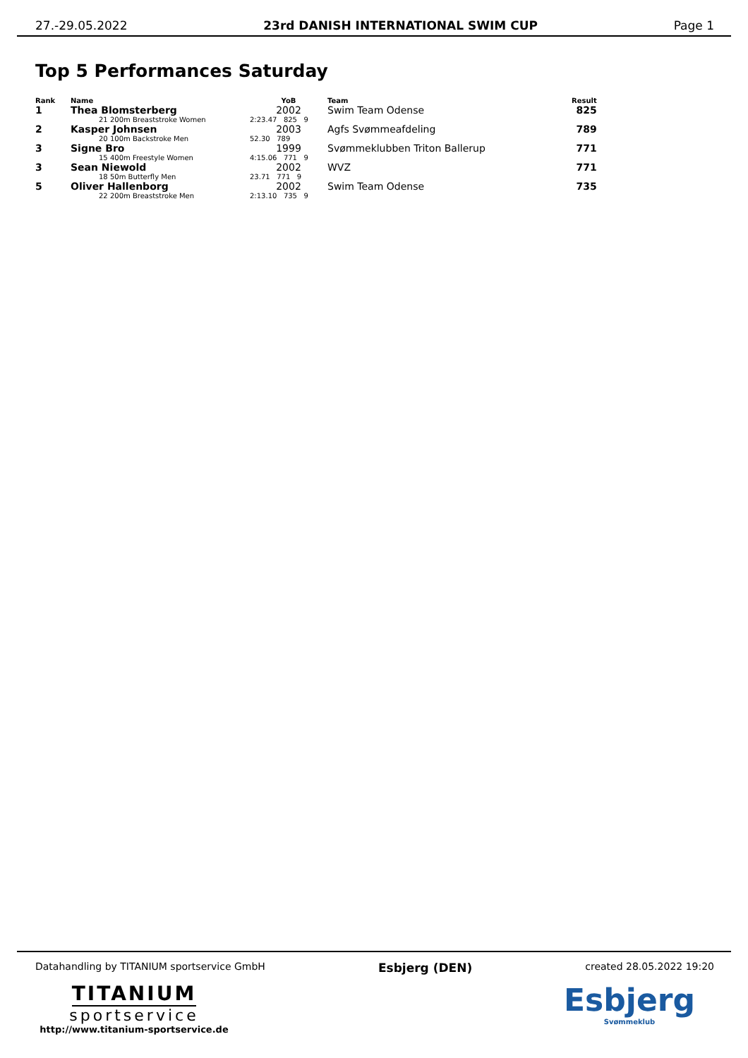27.-29.05.2022 23rd DANISH INTERNATIONAL SWIM CUP Page 1
Top 5 Performances Saturday
| Rank | Name | YoB | Team | Result |
| --- | --- | --- | --- | --- |
| 1 | Thea Blomsterberg | 2002 | Swim Team Odense | 825 |
| | 21 200m Breaststroke Women | 2:23.47 825 9 | | |
| 2 | Kasper Johnsen | 2003 | Agfs Svømmeafdeling | 789 |
| | 20 100m Backstroke Men | 52.30 789 | | |
| 3 | Signe Bro | 1999 | Svømmeklubben Triton Ballerup | 771 |
| | 15 400m Freestyle Women | 4:15.06 771 9 | | |
| 3 | Sean Niewold | 2002 | WVZ | 771 |
| | 18 50m Butterfly Men | 23.71 771 9 | | |
| 5 | Oliver Hallenborg | 2002 | Swim Team Odense | 735 |
| | 22 200m Breaststroke Men | 2:13.10 735 9 | | |
Datahandling by TITANIUM sportservice GmbH Esbjerg (DEN) created 28.05.2022 19:20
TITANIUM
sportservice
http://www.titanium-sportservice.de
Esbjerg
Svømmeklub